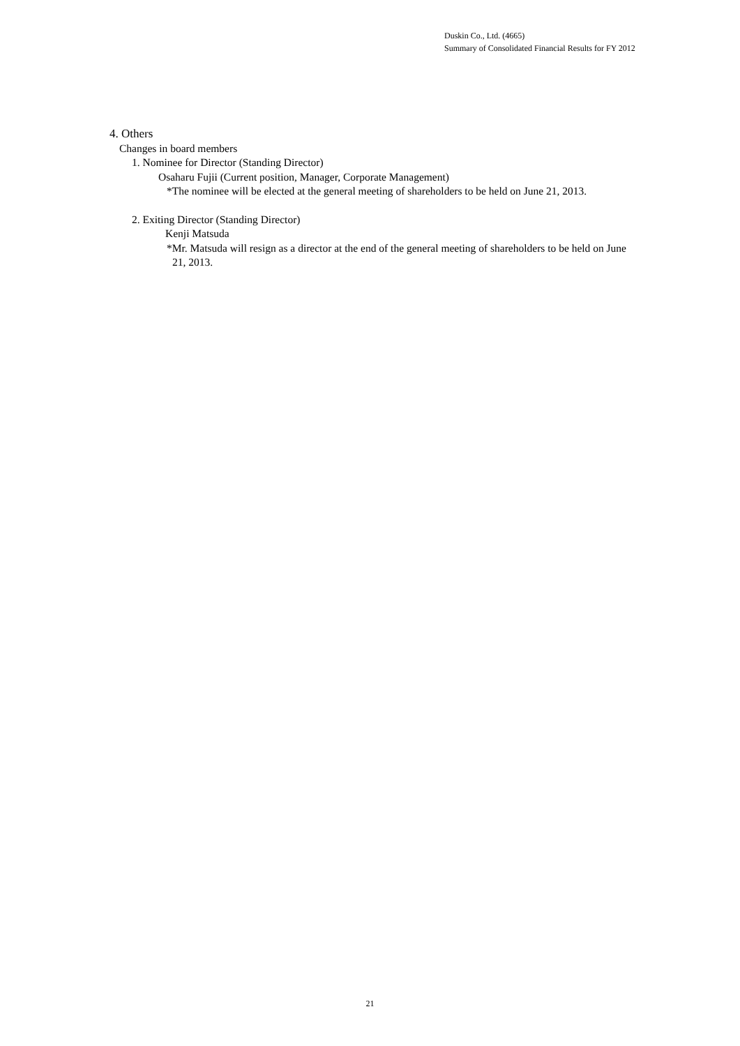Duskin Co., Ltd. (4665)
Summary of Consolidated Financial Results for FY 2012
4. Others
Changes in board members
1. Nominee for Director (Standing Director)
Osaharu Fujii (Current position, Manager, Corporate Management)
*The nominee will be elected at the general meeting of shareholders to be held on June 21, 2013.
2. Exiting Director (Standing Director)
Kenji Matsuda
*Mr. Matsuda will resign as a director at the end of the general meeting of shareholders to be held on June 21, 2013.
21